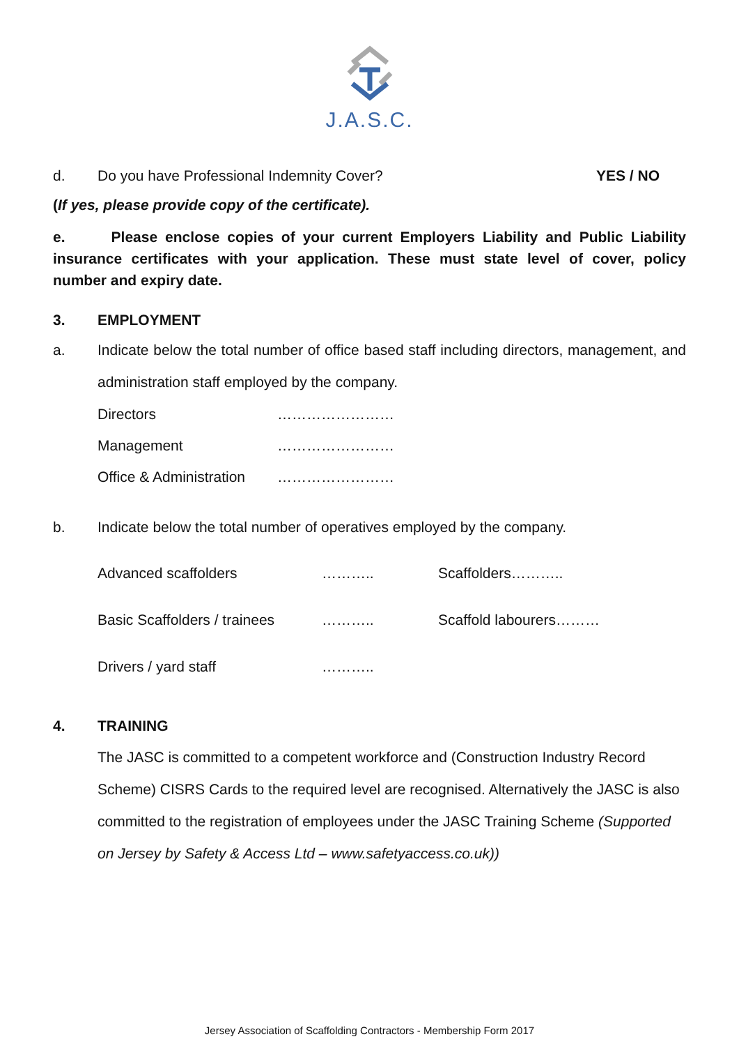J.A.S.C.
d. Do you have Professional Indemnity Cover? YES / NO
(If yes, please provide copy of the certificate).
e. Please enclose copies of your current Employers Liability and Public Liability insurance certificates with your application. These must state level of cover, policy number and expiry date.
3. EMPLOYMENT
a. Indicate below the total number of office based staff including directors, management, and administration staff employed by the company.
Directors ……………………
Management ……………………
Office & Administration ……………………
b. Indicate below the total number of operatives employed by the company.
Advanced scaffolders ……….. Scaffolders……….. Basic Scaffolders / trainees ……….. Scaffold labourers……… Drivers / yard staff ………..
4. TRAINING
The JASC is committed to a competent workforce and (Construction Industry Record Scheme) CISRS Cards to the required level are recognised. Alternatively the JASC is also committed to the registration of employees under the JASC Training Scheme (Supported on Jersey by Safety & Access Ltd – www.safetyaccess.co.uk))
Jersey Association of Scaffolding Contractors - Membership Form 2017